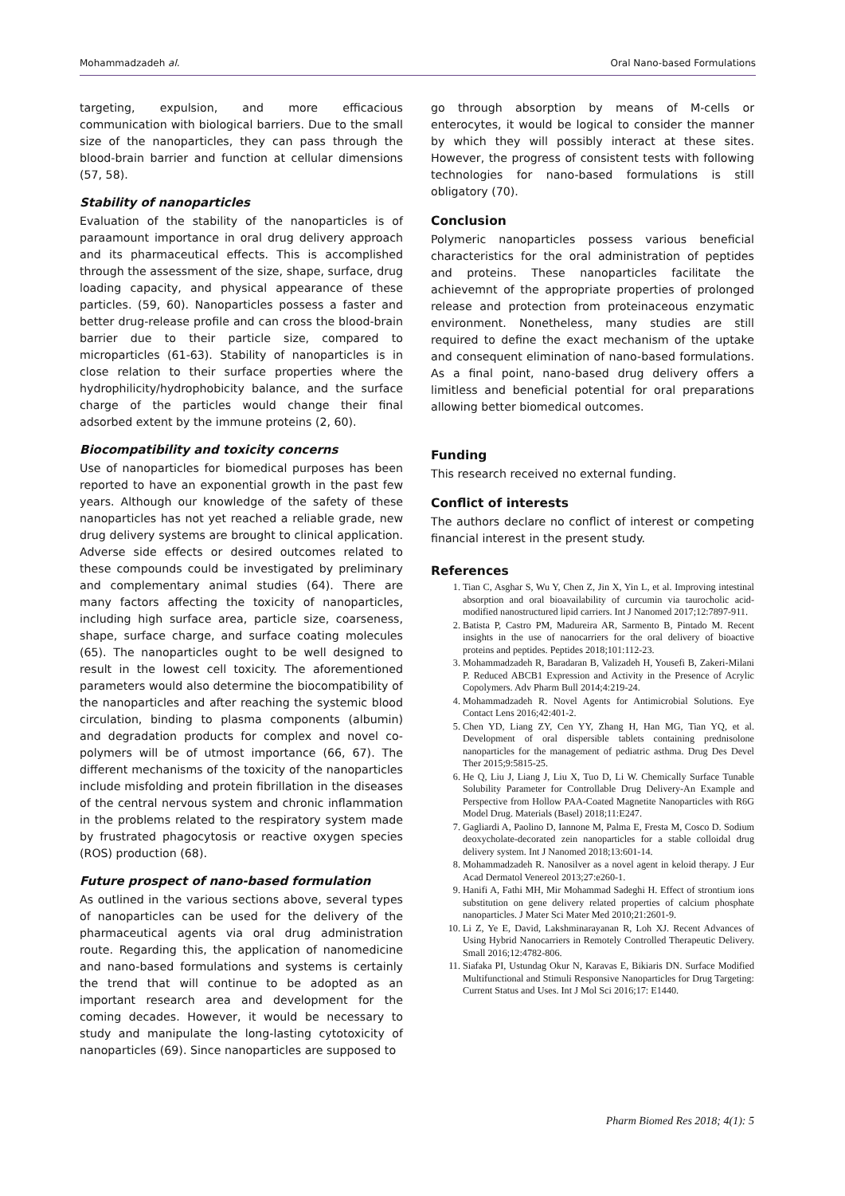Mohammadzadeh al. Oral Nano-based Formulations
targeting, expulsion, and more efficacious communication with biological barriers. Due to the small size of the nanoparticles, they can pass through the blood-brain barrier and function at cellular dimensions (57, 58).
Stability of nanoparticles
Evaluation of the stability of the nanoparticles is of paraamount importance in oral drug delivery approach and its pharmaceutical effects. This is accomplished through the assessment of the size, shape, surface, drug loading capacity, and physical appearance of these particles. (59, 60). Nanoparticles possess a faster and better drug-release profile and can cross the blood-brain barrier due to their particle size, compared to microparticles (61-63). Stability of nanoparticles is in close relation to their surface properties where the hydrophilicity/hydrophobicity balance, and the surface charge of the particles would change their final adsorbed extent by the immune proteins (2, 60).
Biocompatibility and toxicity concerns
Use of nanoparticles for biomedical purposes has been reported to have an exponential growth in the past few years. Although our knowledge of the safety of these nanoparticles has not yet reached a reliable grade, new drug delivery systems are brought to clinical application. Adverse side effects or desired outcomes related to these compounds could be investigated by preliminary and complementary animal studies (64). There are many factors affecting the toxicity of nanoparticles, including high surface area, particle size, coarseness, shape, surface charge, and surface coating molecules (65). The nanoparticles ought to be well designed to result in the lowest cell toxicity. The aforementioned parameters would also determine the biocompatibility of the nanoparticles and after reaching the systemic blood circulation, binding to plasma components (albumin) and degradation products for complex and novel co-polymers will be of utmost importance (66, 67). The different mechanisms of the toxicity of the nanoparticles include misfolding and protein fibrillation in the diseases of the central nervous system and chronic inflammation in the problems related to the respiratory system made by frustrated phagocytosis or reactive oxygen species (ROS) production (68).
Future prospect of nano-based formulation
As outlined in the various sections above, several types of nanoparticles can be used for the delivery of the pharmaceutical agents via oral drug administration route. Regarding this, the application of nanomedicine and nano-based formulations and systems is certainly the trend that will continue to be adopted as an important research area and development for the coming decades. However, it would be necessary to study and manipulate the long-lasting cytotoxicity of nanoparticles (69). Since nanoparticles are supposed to
go through absorption by means of M-cells or enterocytes, it would be logical to consider the manner by which they will possibly interact at these sites. However, the progress of consistent tests with following technologies for nano-based formulations is still obligatory (70).
Conclusion
Polymeric nanoparticles possess various beneficial characteristics for the oral administration of peptides and proteins. These nanoparticles facilitate the achievemnt of the appropriate properties of prolonged release and protection from proteinaceous enzymatic environment. Nonetheless, many studies are still required to define the exact mechanism of the uptake and consequent elimination of nano-based formulations. As a final point, nano-based drug delivery offers a limitless and beneficial potential for oral preparations allowing better biomedical outcomes.
Funding
This research received no external funding.
Conflict of interests
The authors declare no conflict of interest or competing financial interest in the present study.
References
1. Tian C, Asghar S, Wu Y, Chen Z, Jin X, Yin L, et al. Improving intestinal absorption and oral bioavailability of curcumin via taurocholic acid-modified nanostructured lipid carriers. Int J Nanomed 2017;12:7897-911.
2. Batista P, Castro PM, Madureira AR, Sarmento B, Pintado M. Recent insights in the use of nanocarriers for the oral delivery of bioactive proteins and peptides. Peptides 2018;101:112-23.
3. Mohammadzadeh R, Baradaran B, Valizadeh H, Yousefi B, Zakeri-Milani P. Reduced ABCB1 Expression and Activity in the Presence of Acrylic Copolymers. Adv Pharm Bull 2014;4:219-24.
4. Mohammadzadeh R. Novel Agents for Antimicrobial Solutions. Eye Contact Lens 2016;42:401-2.
5. Chen YD, Liang ZY, Cen YY, Zhang H, Han MG, Tian YQ, et al. Development of oral dispersible tablets containing prednisolone nanoparticles for the management of pediatric asthma. Drug Des Devel Ther 2015;9:5815-25.
6. He Q, Liu J, Liang J, Liu X, Tuo D, Li W. Chemically Surface Tunable Solubility Parameter for Controllable Drug Delivery-An Example and Perspective from Hollow PAA-Coated Magnetite Nanoparticles with R6G Model Drug. Materials (Basel) 2018;11:E247.
7. Gagliardi A, Paolino D, Iannone M, Palma E, Fresta M, Cosco D. Sodium deoxycholate-decorated zein nanoparticles for a stable colloidal drug delivery system. Int J Nanomed 2018;13:601-14.
8. Mohammadzadeh R. Nanosilver as a novel agent in keloid therapy. J Eur Acad Dermatol Venereol 2013;27:e260-1.
9. Hanifi A, Fathi MH, Mir Mohammad Sadeghi H. Effect of strontium ions substitution on gene delivery related properties of calcium phosphate nanoparticles. J Mater Sci Mater Med 2010;21:2601-9.
10. Li Z, Ye E, David, Lakshminarayanan R, Loh XJ. Recent Advances of Using Hybrid Nanocarriers in Remotely Controlled Therapeutic Delivery. Small 2016;12:4782-806.
11. Siafaka PI, Ustundag Okur N, Karavas E, Bikiaris DN. Surface Modified Multifunctional and Stimuli Responsive Nanoparticles for Drug Targeting: Current Status and Uses. Int J Mol Sci 2016;17: E1440.
Pharm Biomed Res 2018; 4(1): 5